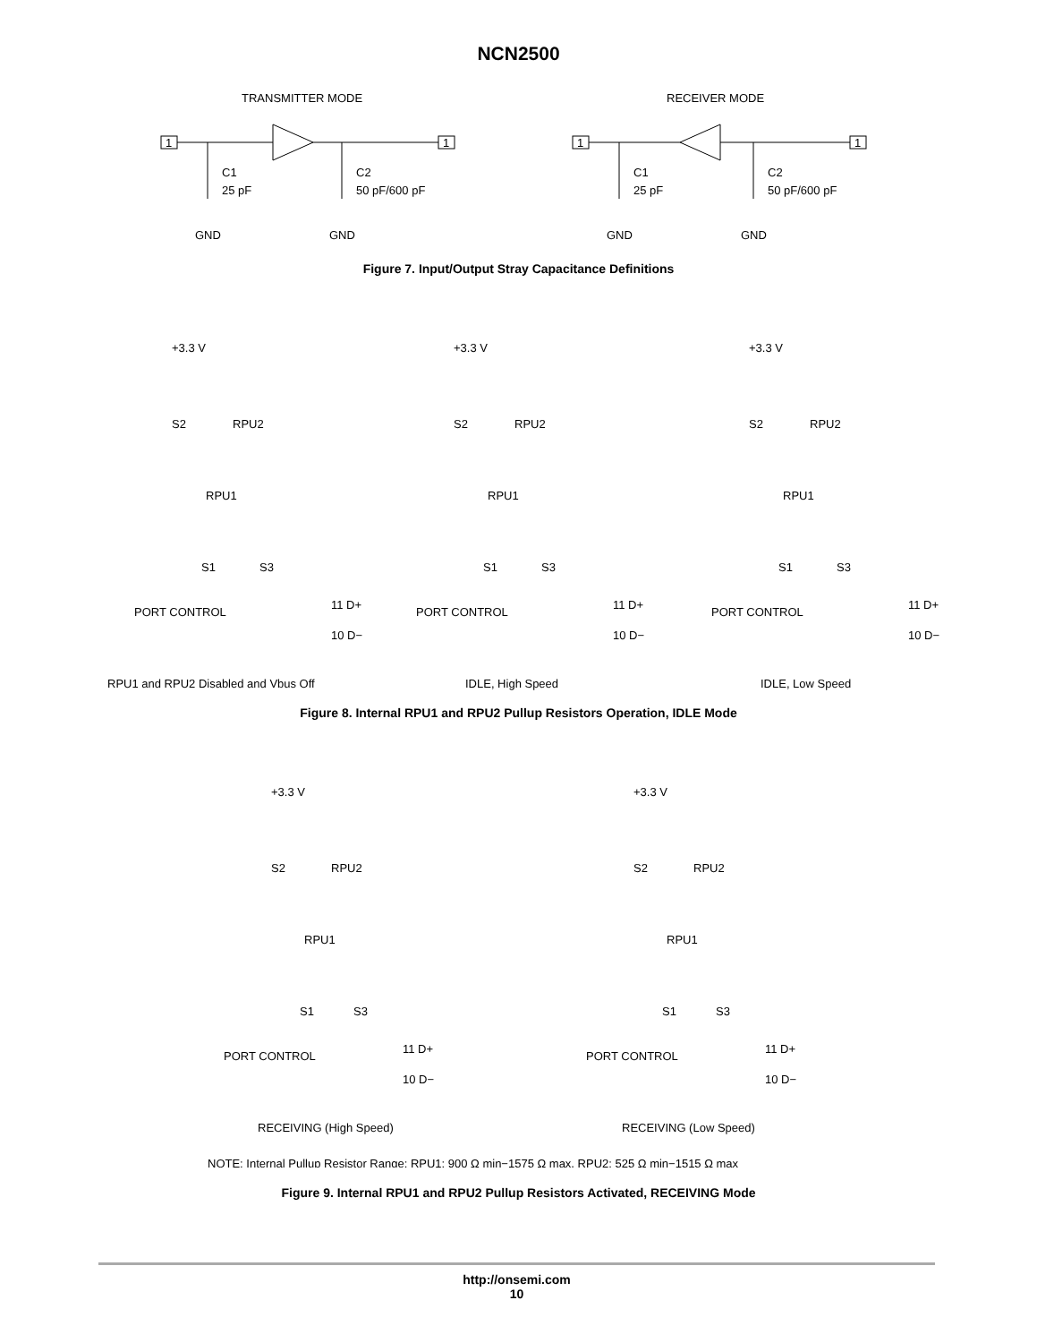NCN2500
TRANSMITTER MODE
RECEIVER MODE
1
1
1
1
C1
25 pF
C2
50 pF/600 pF
C1
25 pF
C2
50 pF/600 pF
GND
GND
GND
GND
Figure 7. Input/Output Stray Capacitance Definitions
+3.3 V
+3.3 V
+3.3 V
S2
RPU2
RPU1
S1
S3
11 D+
10 D−
PORT CONTROL
S2
RPU2
RPU1
S1
S3
11 D+
10 D−
PORT CONTROL
S2
RPU2
RPU1
S1
S3
11 D+
10 D−
PORT CONTROL
RPU1 and RPU2 Disabled and Vbus Off
IDLE, High Speed
IDLE, Low Speed
Figure 8. Internal RPU1 and RPU2 Pullup Resistors Operation, IDLE Mode
+3.3 V
+3.3 V
S2
RPU2
RPU1
S1
S3
11 D+
10 D−
PORT CONTROL
S2
RPU2
RPU1
S1
S3
11 D+
10 D−
PORT CONTROL
RECEIVING (High Speed)
RECEIVING (Low Speed)
NOTE: Internal Pullup Resistor Range: RPU1: 900 Ω min−1575 Ω max, RPU2: 525 Ω min−1515 Ω max
Figure 9. Internal RPU1 and RPU2 Pullup Resistors Activated, RECEIVING Mode
http://onsemi.com
10